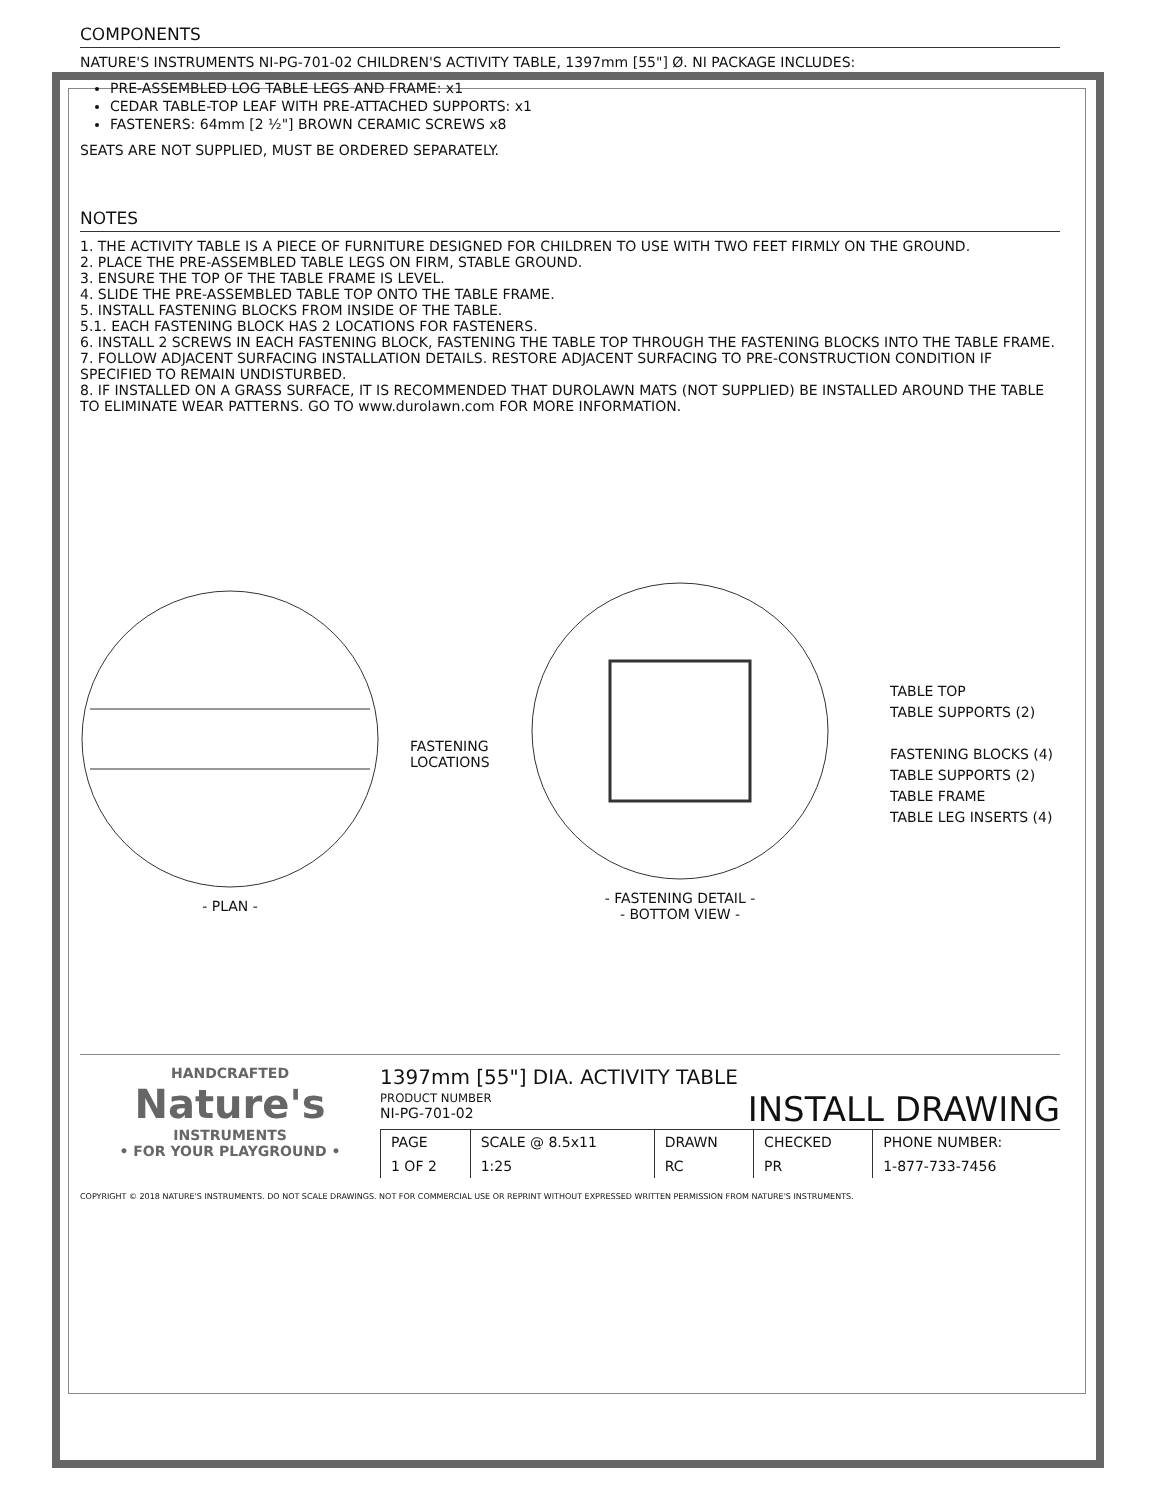COMPONENTS
NATURE'S INSTRUMENTS NI-PG-701-02 CHILDREN'S ACTIVITY TABLE, 1397mm [55"] Ø. NI PACKAGE INCLUDES:
PRE-ASSEMBLED LOG TABLE LEGS AND FRAME: x1
CEDAR TABLE-TOP LEAF WITH PRE-ATTACHED SUPPORTS: x1
FASTENERS: 64mm [2 ½"] BROWN CERAMIC SCREWS x8
SEATS ARE NOT SUPPLIED, MUST BE ORDERED SEPARATELY.
NOTES
1. THE ACTIVITY TABLE IS A PIECE OF FURNITURE DESIGNED FOR CHILDREN TO USE WITH TWO FEET FIRMLY ON THE GROUND.
2. PLACE THE PRE-ASSEMBLED TABLE LEGS ON FIRM, STABLE GROUND.
3. ENSURE THE TOP OF THE TABLE FRAME IS LEVEL.
4. SLIDE THE PRE-ASSEMBLED TABLE TOP ONTO THE TABLE FRAME.
5. INSTALL FASTENING BLOCKS FROM INSIDE OF THE TABLE.
5.1. EACH FASTENING BLOCK HAS 2 LOCATIONS FOR FASTENERS.
6. INSTALL 2 SCREWS IN EACH FASTENING BLOCK, FASTENING THE TABLE TOP THROUGH THE FASTENING BLOCKS INTO THE TABLE FRAME.
7. FOLLOW ADJACENT SURFACING INSTALLATION DETAILS. RESTORE ADJACENT SURFACING TO PRE-CONSTRUCTION CONDITION IF SPECIFIED TO REMAIN UNDISTURBED.
8. IF INSTALLED ON A GRASS SURFACE, IT IS RECOMMENDED THAT DUROLAWN MATS (NOT SUPPLIED) BE INSTALLED AROUND THE TABLE TO ELIMINATE WEAR PATTERNS. GO TO www.durolawn.com FOR MORE INFORMATION.
- PLAN -
FASTENING LOCATIONS
- FASTENING DETAIL -
- BOTTOM VIEW -
TABLE TOP
TABLE SUPPORTS (2)
FASTENING BLOCKS (4)
TABLE SUPPORTS (2)
TABLE FRAME
TABLE LEG INSERTS (4)
HANDCRAFTED
Nature's
INSTRUMENTS
• FOR YOUR PLAYGROUND •
1397mm [55"] DIA. ACTIVITY TABLE
PRODUCT NUMBER
NI-PG-701-02
INSTALL DRAWING
| PAGE | SCALE @ 8.5x11 | DRAWN | CHECKED | PHONE NUMBER: |
| 1 OF 2 | 1:25 | RC | PR | 1-877-733-7456 |
COPYRIGHT © 2018 NATURE'S INSTRUMENTS. DO NOT SCALE DRAWINGS. NOT FOR COMMERCIAL USE OR REPRINT WITHOUT EXPRESSED WRITTEN PERMISSION FROM NATURE'S INSTRUMENTS.